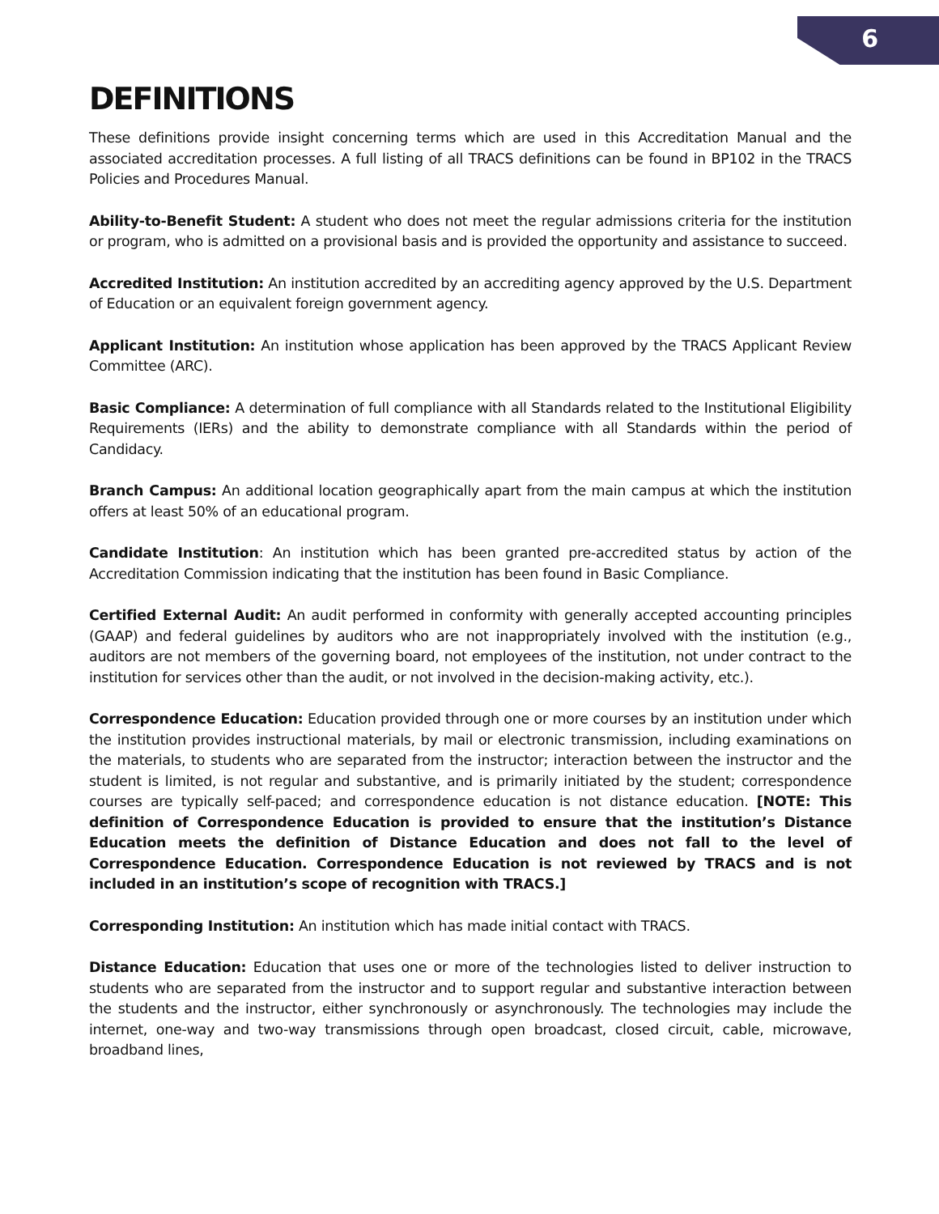6
DEFINITIONS
These definitions provide insight concerning terms which are used in this Accreditation Manual and the associated accreditation processes. A full listing of all TRACS definitions can be found in BP102 in the TRACS Policies and Procedures Manual.
Ability-to-Benefit Student: A student who does not meet the regular admissions criteria for the institution or program, who is admitted on a provisional basis and is provided the opportunity and assistance to succeed.
Accredited Institution: An institution accredited by an accrediting agency approved by the U.S. Department of Education or an equivalent foreign government agency.
Applicant Institution: An institution whose application has been approved by the TRACS Applicant Review Committee (ARC).
Basic Compliance: A determination of full compliance with all Standards related to the Institutional Eligibility Requirements (IERs) and the ability to demonstrate compliance with all Standards within the period of Candidacy.
Branch Campus: An additional location geographically apart from the main campus at which the institution offers at least 50% of an educational program.
Candidate Institution: An institution which has been granted pre-accredited status by action of the Accreditation Commission indicating that the institution has been found in Basic Compliance.
Certified External Audit: An audit performed in conformity with generally accepted accounting principles (GAAP) and federal guidelines by auditors who are not inappropriately involved with the institution (e.g., auditors are not members of the governing board, not employees of the institution, not under contract to the institution for services other than the audit, or not involved in the decision-making activity, etc.).
Correspondence Education: Education provided through one or more courses by an institution under which the institution provides instructional materials, by mail or electronic transmission, including examinations on the materials, to students who are separated from the instructor; interaction between the instructor and the student is limited, is not regular and substantive, and is primarily initiated by the student; correspondence courses are typically self-paced; and correspondence education is not distance education. [NOTE: This definition of Correspondence Education is provided to ensure that the institution’s Distance Education meets the definition of Distance Education and does not fall to the level of Correspondence Education. Correspondence Education is not reviewed by TRACS and is not included in an institution’s scope of recognition with TRACS.]
Corresponding Institution: An institution which has made initial contact with TRACS.
Distance Education: Education that uses one or more of the technologies listed to deliver instruction to students who are separated from the instructor and to support regular and substantive interaction between the students and the instructor, either synchronously or asynchronously. The technologies may include the internet, one-way and two-way transmissions through open broadcast, closed circuit, cable, microwave, broadband lines,